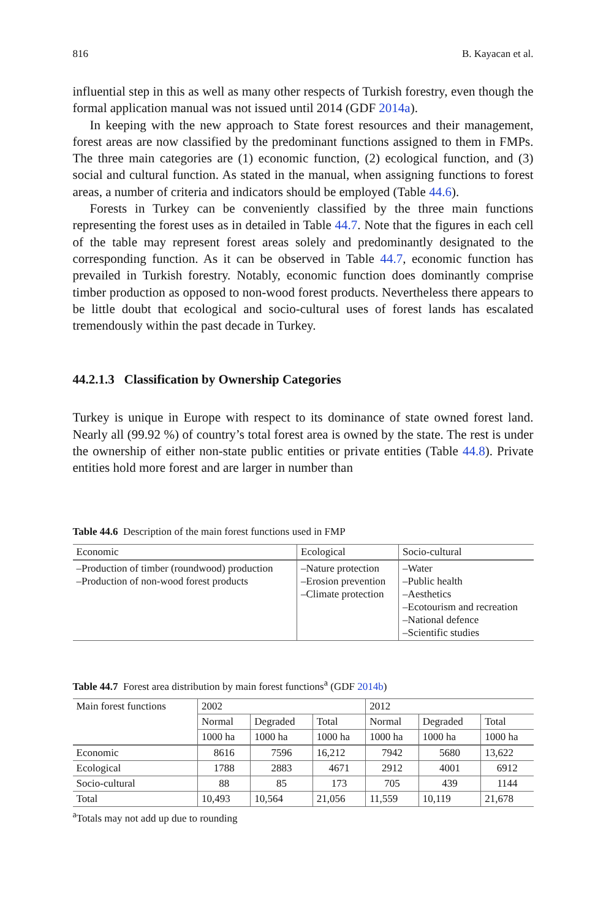816 B. Kayacan et al.
influential step in this as well as many other respects of Turkish forestry, even though the formal application manual was not issued until 2014 (GDF 2014a).
In keeping with the new approach to State forest resources and their management, forest areas are now classified by the predominant functions assigned to them in FMPs. The three main categories are (1) economic function, (2) ecological function, and (3) social and cultural function. As stated in the manual, when assigning functions to forest areas, a number of criteria and indicators should be employed (Table 44.6).
Forests in Turkey can be conveniently classified by the three main functions representing the forest uses as in detailed in Table 44.7. Note that the figures in each cell of the table may represent forest areas solely and predominantly designated to the corresponding function. As it can be observed in Table 44.7, economic function has prevailed in Turkish forestry. Notably, economic function does dominantly comprise timber production as opposed to non-wood forest products. Nevertheless there appears to be little doubt that ecological and socio-cultural uses of forest lands has escalated tremendously within the past decade in Turkey.
44.2.1.3 Classification by Ownership Categories
Turkey is unique in Europe with respect to its dominance of state owned forest land. Nearly all (99.92 %) of country’s total forest area is owned by the state. The rest is under the ownership of either non-state public entities or private entities (Table 44.8). Private entities hold more forest and are larger in number than
Table 44.6 Description of the main forest functions used in FMP
| Economic | Ecological | Socio-cultural |
| --- | --- | --- |
| –Production of timber (roundwood) production –Production of non-wood forest products | –Nature protection –Erosion prevention –Climate protection | –Water –Public health –Aesthetics –Ecotourism and recreation –National defence –Scientific studies |
Table 44.7 Forest area distribution by main forest functions<sup>a</sup> (GDF 2014b)
| Main forest functions | 2002 | | | 2012 | | |
| --- | --- | --- | --- | --- | --- | --- |
| | Normal | Degraded | Total | Normal | Degraded | Total |
| | 1000 ha | 1000 ha | 1000 ha | 1000 ha | 1000 ha | 1000 ha |
| Economic | 8616 | 7596 | 16,212 | 7942 | 5680 | 13,622 |
| Ecological | 1788 | 2883 | 4671 | 2912 | 4001 | 6912 |
| Socio-cultural | 88 | 85 | 173 | 705 | 439 | 1144 |
| Total | 10,493 | 10,564 | 21,056 | 11,559 | 10,119 | 21,678 |
<sup>a</sup> Totals may not add up due to rounding